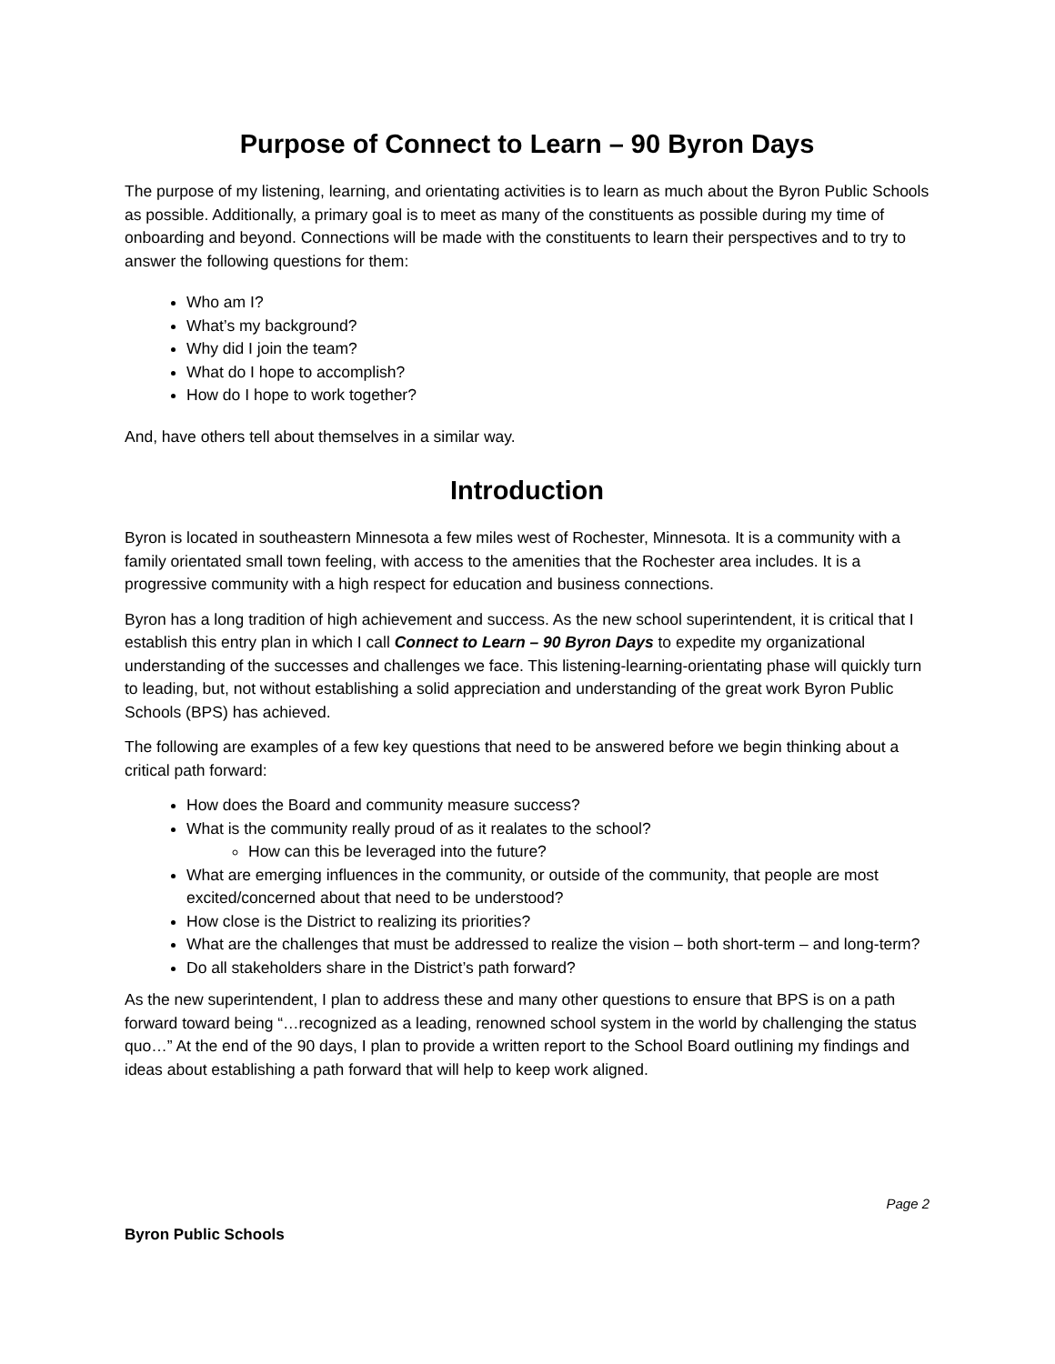Purpose of Connect to Learn – 90 Byron Days
The purpose of my listening, learning, and orientating activities is to learn as much about the Byron Public Schools as possible. Additionally, a primary goal is to meet as many of the constituents as possible during my time of onboarding and beyond. Connections will be made with the constituents to learn their perspectives and to try to answer the following questions for them:
Who am I?
What’s my background?
Why did I join the team?
What do I hope to accomplish?
How do I hope to work together?
And, have others tell about themselves in a similar way.
Introduction
Byron is located in southeastern Minnesota a few miles west of Rochester, Minnesota. It is a community with a family orientated small town feeling, with access to the amenities that the Rochester area includes. It is a progressive community with a high respect for education and business connections.
Byron has a long tradition of high achievement and success. As the new school superintendent, it is critical that I establish this entry plan in which I call Connect to Learn – 90 Byron Days to expedite my organizational understanding of the successes and challenges we face. This listening-learning-orientating phase will quickly turn to leading, but, not without establishing a solid appreciation and understanding of the great work Byron Public Schools (BPS) has achieved.
The following are examples of a few key questions that need to be answered before we begin thinking about a critical path forward:
How does the Board and community measure success?
What is the community really proud of as it realates to the school?
How can this be leveraged into the future?
What are emerging influences in the community, or outside of the community, that people are most excited/concerned about that need to be understood?
How close is the District to realizing its priorities?
What are the challenges that must be addressed to realize the vision – both short-term – and long-term?
Do all stakeholders share in the District’s path forward?
As the new superintendent, I plan to address these and many other questions to ensure that BPS is on a path forward toward being “…recognized as a leading, renowned school system in the world by challenging the status quo…” At the end of the 90 days, I plan to provide a written report to the School Board outlining my findings and ideas about establishing a path forward that will help to keep work aligned.
Page 2
Byron Public Schools